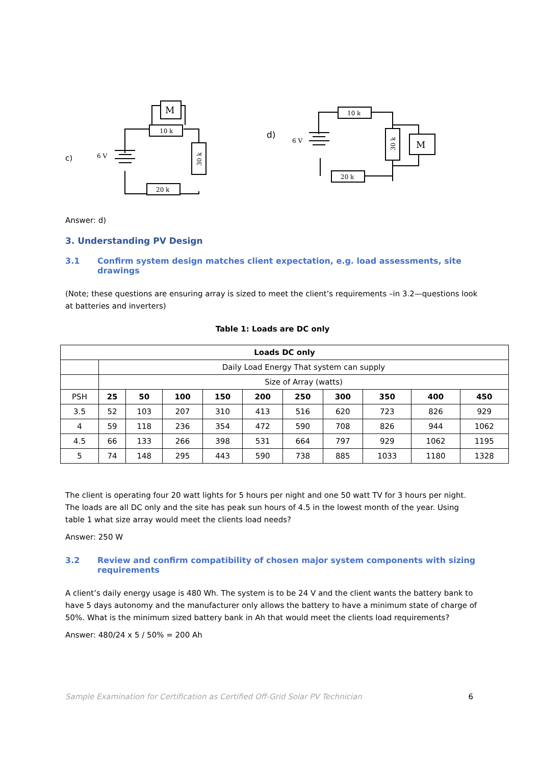c)
6 V
10 k
30 k
20 k
M
d)
6 V
10 k
30 k
M
20 k
Answer: d)
3. Understanding PV Design
3.1 Confirm system design matches client expectation, e.g. load assessments, site drawings
(Note; these questions are ensuring array is sized to meet the client’s requirements –in 3.2—questions look at batteries and inverters)
Table 1: Loads are DC only
| Loads DC only | | | | | | | | | | |
| --- | --- | --- | --- | --- | --- | --- | --- | --- | --- | --- |
| | Daily Load Energy That system can supply | | | | | | | | | |
| | Size of Array (watts) | | | | | | | | | |
| PSH | 25 | 50 | 100 | 150 | 200 | 250 | 300 | 350 | 400 | 450 |
| 3.5 | 52 | 103 | 207 | 310 | 413 | 516 | 620 | 723 | 826 | 929 |
| 4 | 59 | 118 | 236 | 354 | 472 | 590 | 708 | 826 | 944 | 1062 |
| 4.5 | 66 | 133 | 266 | 398 | 531 | 664 | 797 | 929 | 1062 | 1195 |
| 5 | 74 | 148 | 295 | 443 | 590 | 738 | 885 | 1033 | 1180 | 1328 |
The client is operating four 20 watt lights for 5 hours per night and one 50 watt TV for 3 hours per night. The loads are all DC only and the site has peak sun hours of 4.5 in the lowest month of the year. Using table 1 what size array would meet the clients load needs?
Answer: 250 W
3.2 Review and confirm compatibility of chosen major system components with sizing requirements
A client’s daily energy usage is 480 Wh. The system is to be 24 V and the client wants the battery bank to have 5 days autonomy and the manufacturer only allows the battery to have a minimum state of charge of 50%. What is the minimum sized battery bank in Ah that would meet the clients load requirements?
Answer: 480/24 x 5 / 50% = 200 Ah
Sample Examination for Certification as Certified Off-Grid Solar PV Technician 6